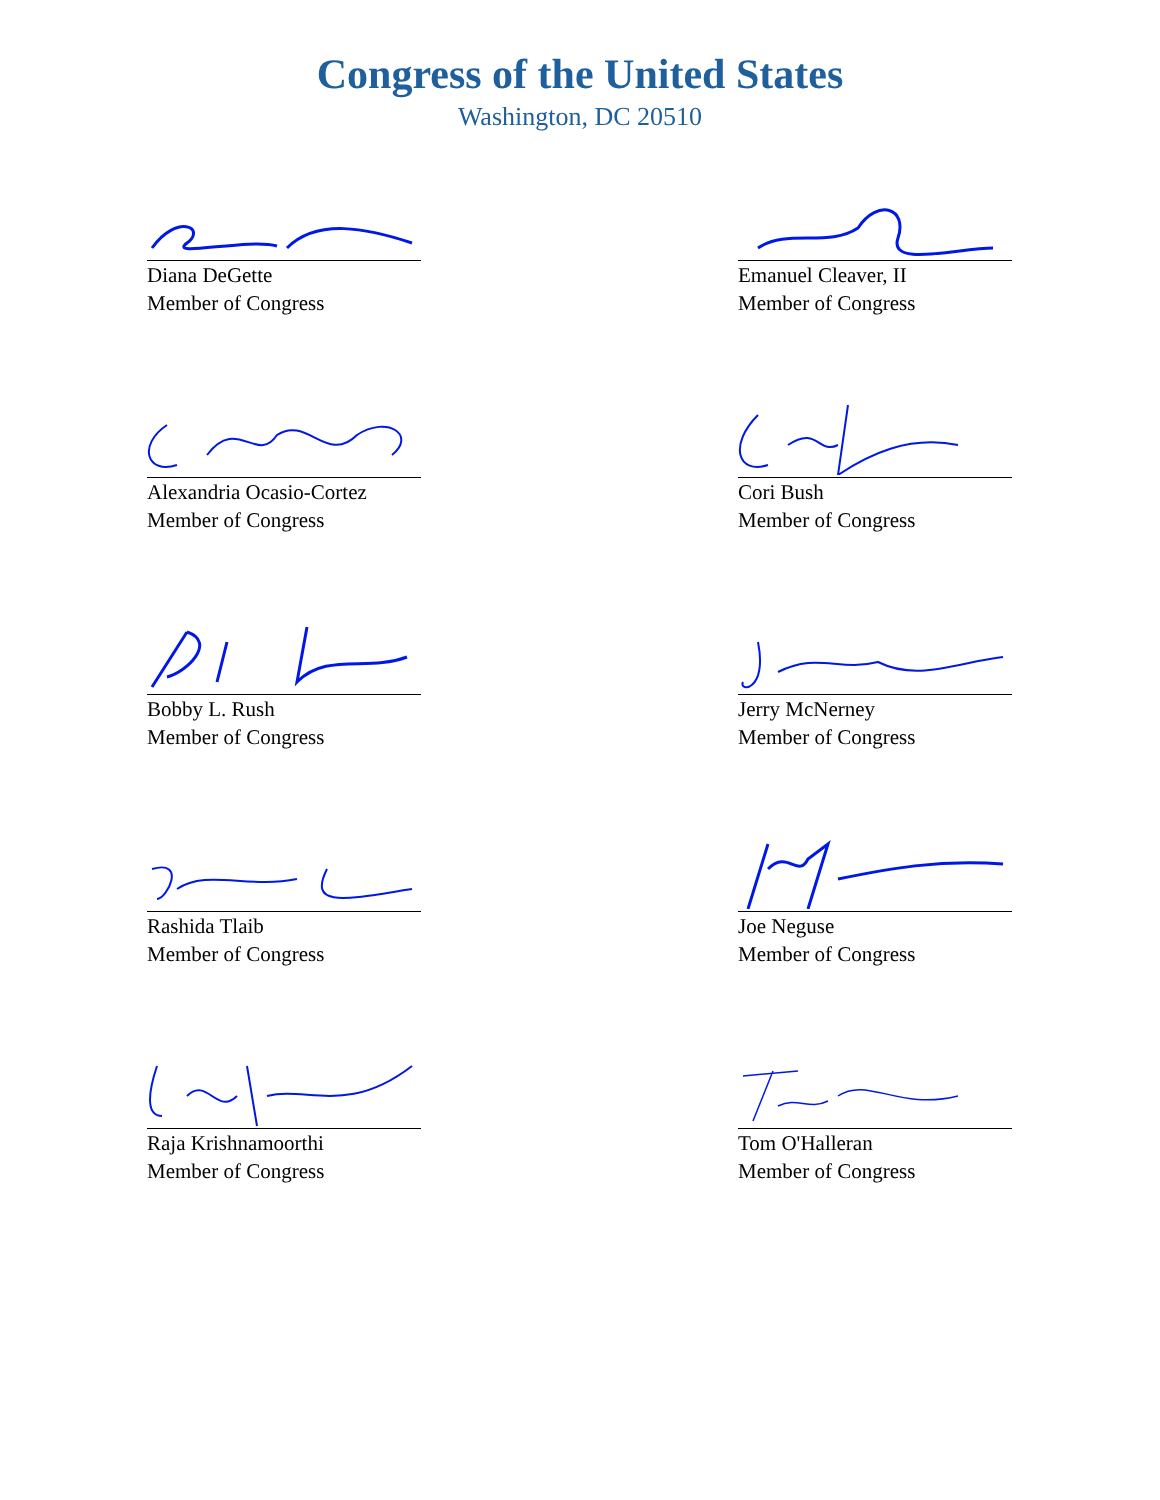Congress of the United States
Washington, DC 20510
Diana DeGette
Member of Congress
Emanuel Cleaver, II
Member of Congress
Alexandria Ocasio-Cortez
Member of Congress
Cori Bush
Member of Congress
Bobby L. Rush
Member of Congress
Jerry McNerney
Member of Congress
Rashida Tlaib
Member of Congress
Joe Neguse
Member of Congress
Raja Krishnamoorthi
Member of Congress
Tom O'Halleran
Member of Congress